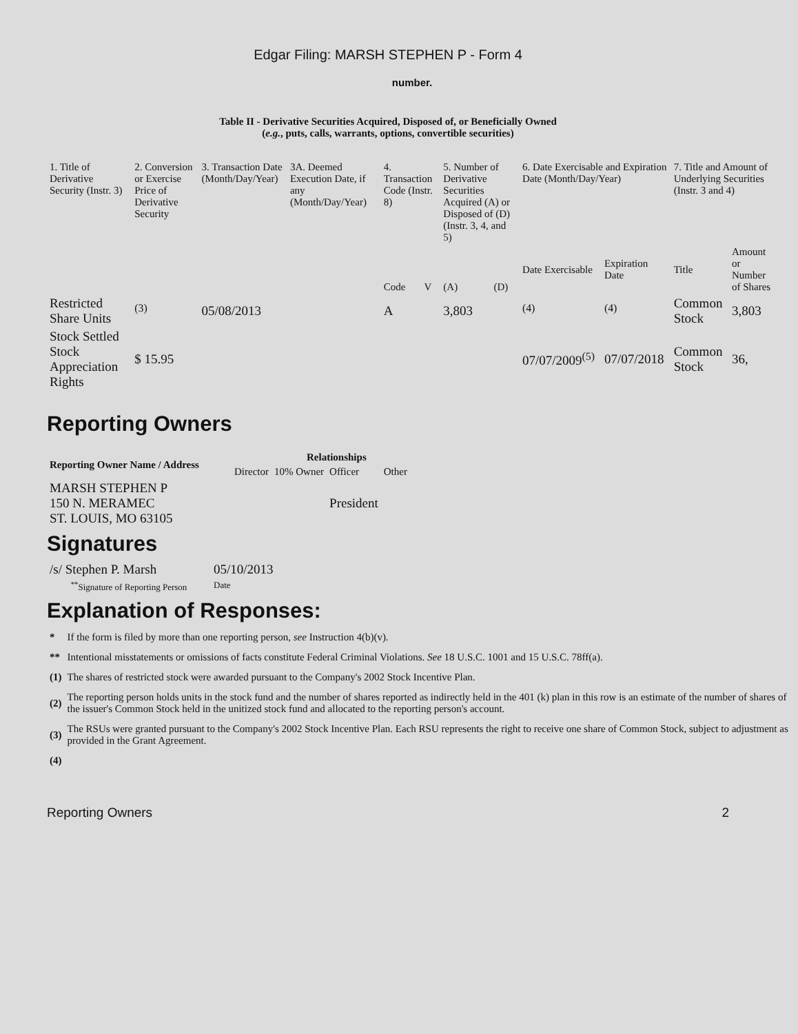Edgar Filing: MARSH STEPHEN P - Form 4
number.
Table II - Derivative Securities Acquired, Disposed of, or Beneficially Owned
(e.g., puts, calls, warrants, options, convertible securities)
| 1. Title of Derivative Security (Instr. 3) | 2. Conversion or Exercise Price of Derivative Security | 3. Transaction Date (Month/Day/Year) | 3A. Deemed Execution Date, if any (Month/Day/Year) | 4. Transaction Code (Instr. 8) | | 5. Number of Derivative Securities Acquired (A) or Disposed of (D) (Instr. 3, 4, and 5) | | 6. Date Exercisable and Expiration Date (Month/Day/Year) | | 7. Title and Amount of Underlying Securities (Instr. 3 and 4) | |
| | | | | Code | V | (A) | (D) | Date Exercisable | Expiration Date | Title | Amount or Number of Shares |
| Restricted Share Units | <sup>(3)</sup> | 05/08/2013 | | A | | 3,803 | | <sup>(4)</sup> | <sup>(4)</sup> | Common Stock | 3,803 |
| Stock Settled Stock Appreciation Rights | $ 15.95 | | | | | | | 07/07/2009<sup>(5)</sup> | 07/07/2018 | Common Stock | 36, |
Reporting Owners
| Reporting Owner Name / Address | Relationships | | | |
| --- | --- | --- | --- | --- |
| | Director | 10% Owner | Officer | Other |
| MARSH STEPHEN P 150 N. MERAMEC ST. LOUIS, MO 63105 | | | President | |
Signatures
| /s/ Stephen P. Marsh | 05/10/2013 |
| <sup>**</sup> Signature of Reporting Person | Date |
Explanation of Responses:
| * | If the form is filed by more than one reporting person, see Instruction 4(b)(v). |
| ** | Intentional misstatements or omissions of facts constitute Federal Criminal Violations. See 18 U.S.C. 1001 and 15 U.S.C. 78ff(a). |
| (1) | The shares of restricted stock were awarded pursuant to the Company's 2002 Stock Incentive Plan. |
| (2) | The reporting person holds units in the stock fund and the number of shares reported as indirectly held in the 401 (k) plan in this row is an estimate of the number of shares of the issuer's Common Stock held in the unitized stock fund and allocated to the reporting person's account. |
| (3) | The RSUs were granted pursuant to the Company's 2002 Stock Incentive Plan. Each RSU represents the right to receive one share of Common Stock, subject to adjustment as provided in the Grant Agreement. |
| (4) | |
Reporting Owners 2